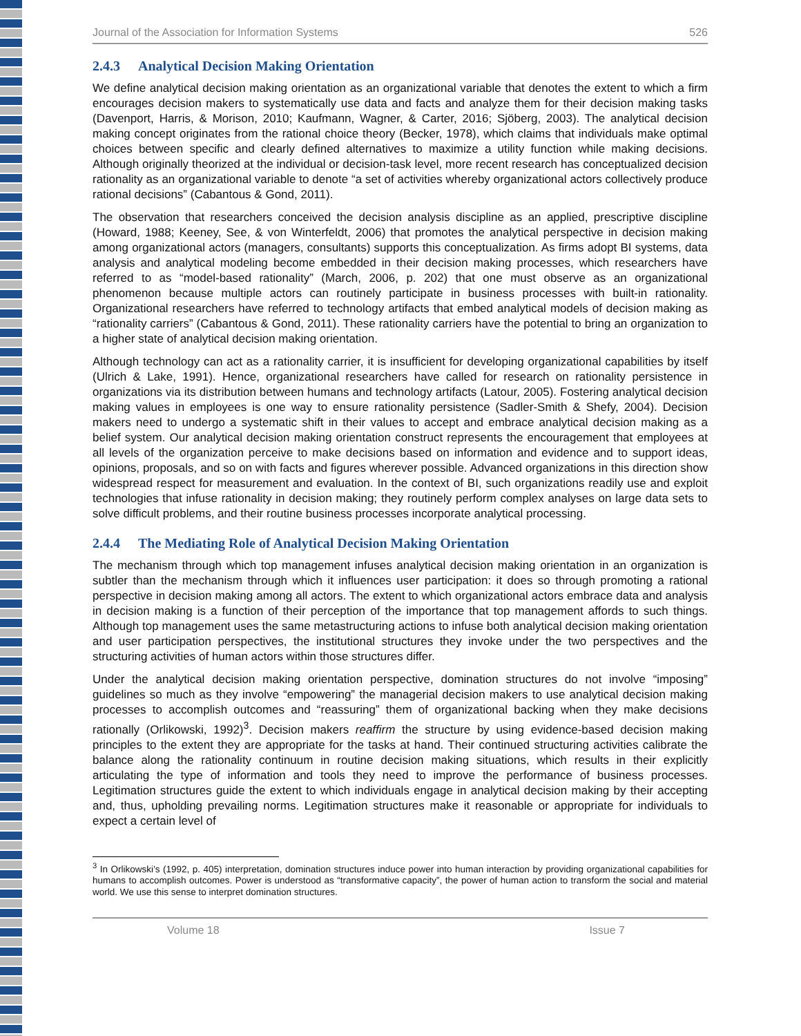Journal of the Association for Information Systems 526
2.4.3 Analytical Decision Making Orientation
We define analytical decision making orientation as an organizational variable that denotes the extent to which a firm encourages decision makers to systematically use data and facts and analyze them for their decision making tasks (Davenport, Harris, & Morison, 2010; Kaufmann, Wagner, & Carter, 2016; Sjöberg, 2003). The analytical decision making concept originates from the rational choice theory (Becker, 1978), which claims that individuals make optimal choices between specific and clearly defined alternatives to maximize a utility function while making decisions. Although originally theorized at the individual or decision-task level, more recent research has conceptualized decision rationality as an organizational variable to denote “a set of activities whereby organizational actors collectively produce rational decisions” (Cabantous & Gond, 2011).
The observation that researchers conceived the decision analysis discipline as an applied, prescriptive discipline (Howard, 1988; Keeney, See, & von Winterfeldt, 2006) that promotes the analytical perspective in decision making among organizational actors (managers, consultants) supports this conceptualization. As firms adopt BI systems, data analysis and analytical modeling become embedded in their decision making processes, which researchers have referred to as “model-based rationality” (March, 2006, p. 202) that one must observe as an organizational phenomenon because multiple actors can routinely participate in business processes with built-in rationality. Organizational researchers have referred to technology artifacts that embed analytical models of decision making as “rationality carriers” (Cabantous & Gond, 2011). These rationality carriers have the potential to bring an organization to a higher state of analytical decision making orientation.
Although technology can act as a rationality carrier, it is insufficient for developing organizational capabilities by itself (Ulrich & Lake, 1991). Hence, organizational researchers have called for research on rationality persistence in organizations via its distribution between humans and technology artifacts (Latour, 2005). Fostering analytical decision making values in employees is one way to ensure rationality persistence (Sadler-Smith & Shefy, 2004). Decision makers need to undergo a systematic shift in their values to accept and embrace analytical decision making as a belief system. Our analytical decision making orientation construct represents the encouragement that employees at all levels of the organization perceive to make decisions based on information and evidence and to support ideas, opinions, proposals, and so on with facts and figures wherever possible. Advanced organizations in this direction show widespread respect for measurement and evaluation. In the context of BI, such organizations readily use and exploit technologies that infuse rationality in decision making; they routinely perform complex analyses on large data sets to solve difficult problems, and their routine business processes incorporate analytical processing.
2.4.4 The Mediating Role of Analytical Decision Making Orientation
The mechanism through which top management infuses analytical decision making orientation in an organization is subtler than the mechanism through which it influences user participation: it does so through promoting a rational perspective in decision making among all actors. The extent to which organizational actors embrace data and analysis in decision making is a function of their perception of the importance that top management affords to such things. Although top management uses the same metastructuring actions to infuse both analytical decision making orientation and user participation perspectives, the institutional structures they invoke under the two perspectives and the structuring activities of human actors within those structures differ.
Under the analytical decision making orientation perspective, domination structures do not involve “imposing” guidelines so much as they involve “empowering” the managerial decision makers to use analytical decision making processes to accomplish outcomes and “reassuring” them of organizational backing when they make decisions rationally (Orlikowski, 1992)<sup>3</sup>. Decision makers reaffirm the structure by using evidence-based decision making principles to the extent they are appropriate for the tasks at hand. Their continued structuring activities calibrate the balance along the rationality continuum in routine decision making situations, which results in their explicitly articulating the type of information and tools they need to improve the performance of business processes. Legitimation structures guide the extent to which individuals engage in analytical decision making by their accepting and, thus, upholding prevailing norms. Legitimation structures make it reasonable or appropriate for individuals to expect a certain level of
<sup>3</sup> In Orlikowski’s (1992, p. 405) interpretation, domination structures induce power into human interaction by providing organizational capabilities for humans to accomplish outcomes. Power is understood as “transformative capacity”, the power of human action to transform the social and material world. We use this sense to interpret domination structures.
Volume 18 Issue 7